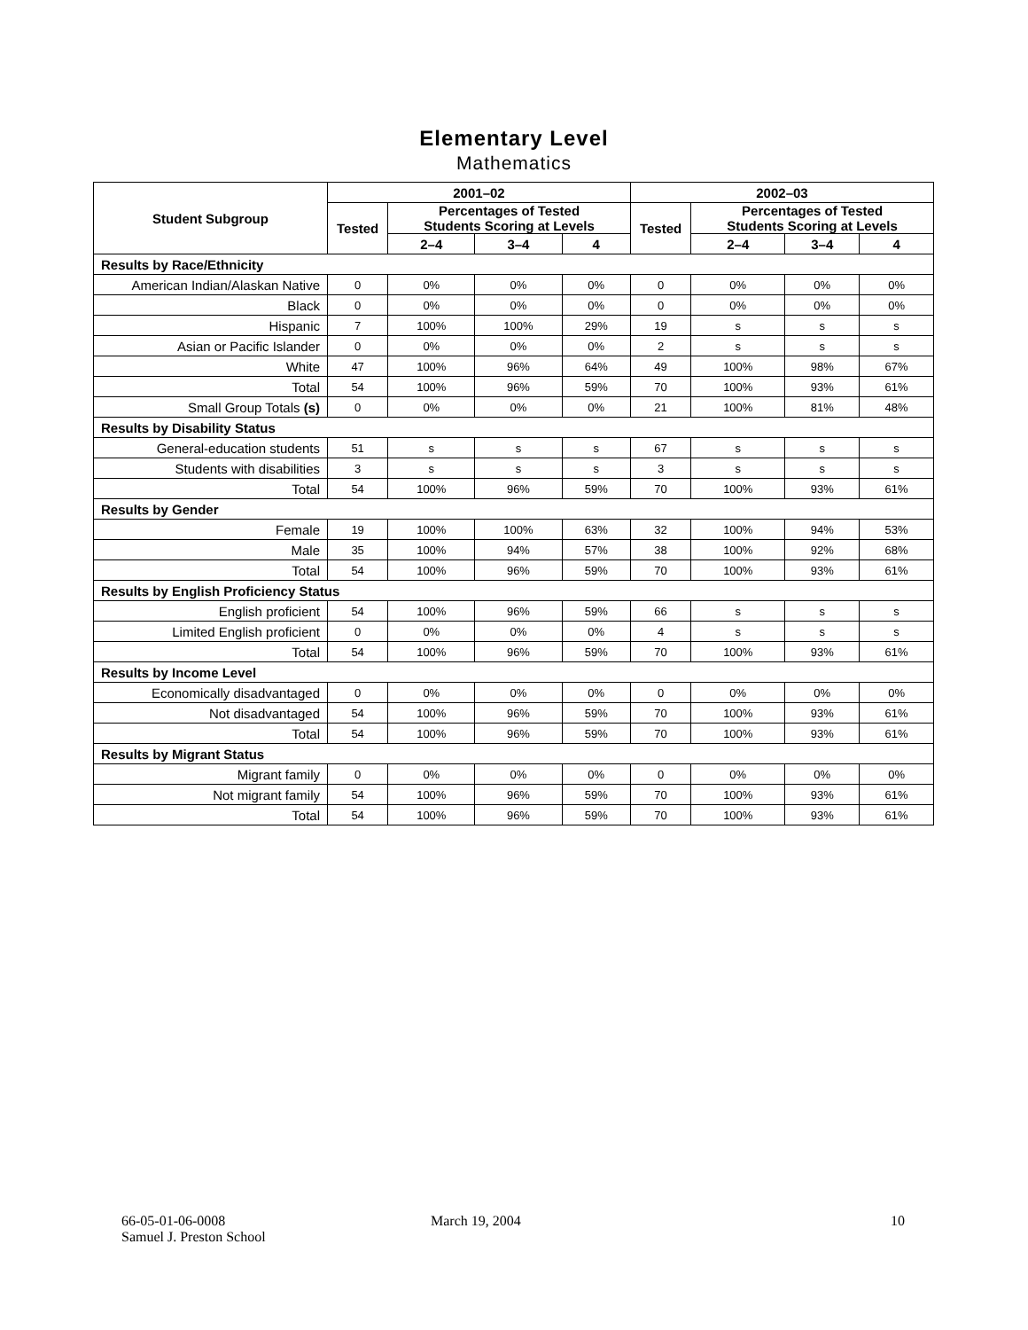Elementary Level
Mathematics
| Student Subgroup | 2001–02 | | | | 2002–03 | | | |
| --- | --- | --- | --- | --- | --- | --- | --- | --- |
| | Tested | Percentages of Tested Students Scoring at Levels | | | Tested | Percentages of Tested Students Scoring at Levels | | |
| | | 2–4 | 3–4 | 4 | | 2–4 | 3–4 | 4 |
| Results by Race/Ethnicity | | | | | | | | |
| American Indian/Alaskan Native | 0 | 0% | 0% | 0% | 0 | 0% | 0% | 0% |
| Black | 0 | 0% | 0% | 0% | 0 | 0% | 0% | 0% |
| Hispanic | 7 | 100% | 100% | 29% | 19 | s | s | s |
| Asian or Pacific Islander | 0 | 0% | 0% | 0% | 2 | s | s | s |
| White | 47 | 100% | 96% | 64% | 49 | 100% | 98% | 67% |
| Total | 54 | 100% | 96% | 59% | 70 | 100% | 93% | 61% |
| Small Group Totals (s) | 0 | 0% | 0% | 0% | 21 | 100% | 81% | 48% |
| Results by Disability Status | | | | | | | | |
| General-education students | 51 | s | s | s | 67 | s | s | s |
| Students with disabilities | 3 | s | s | s | 3 | s | s | s |
| Total | 54 | 100% | 96% | 59% | 70 | 100% | 93% | 61% |
| Results by Gender | | | | | | | | |
| Female | 19 | 100% | 100% | 63% | 32 | 100% | 94% | 53% |
| Male | 35 | 100% | 94% | 57% | 38 | 100% | 92% | 68% |
| Total | 54 | 100% | 96% | 59% | 70 | 100% | 93% | 61% |
| Results by English Proficiency Status | | | | | | | | |
| English proficient | 54 | 100% | 96% | 59% | 66 | s | s | s |
| Limited English proficient | 0 | 0% | 0% | 0% | 4 | s | s | s |
| Total | 54 | 100% | 96% | 59% | 70 | 100% | 93% | 61% |
| Results by Income Level | | | | | | | | |
| Economically disadvantaged | 0 | 0% | 0% | 0% | 0 | 0% | 0% | 0% |
| Not disadvantaged | 54 | 100% | 96% | 59% | 70 | 100% | 93% | 61% |
| Total | 54 | 100% | 96% | 59% | 70 | 100% | 93% | 61% |
| Results by Migrant Status | | | | | | | | |
| Migrant family | 0 | 0% | 0% | 0% | 0 | 0% | 0% | 0% |
| Not migrant family | 54 | 100% | 96% | 59% | 70 | 100% | 93% | 61% |
| Total | 54 | 100% | 96% | 59% | 70 | 100% | 93% | 61% |
66-05-01-06-0008
Samuel J. Preston School
March 19, 2004 10